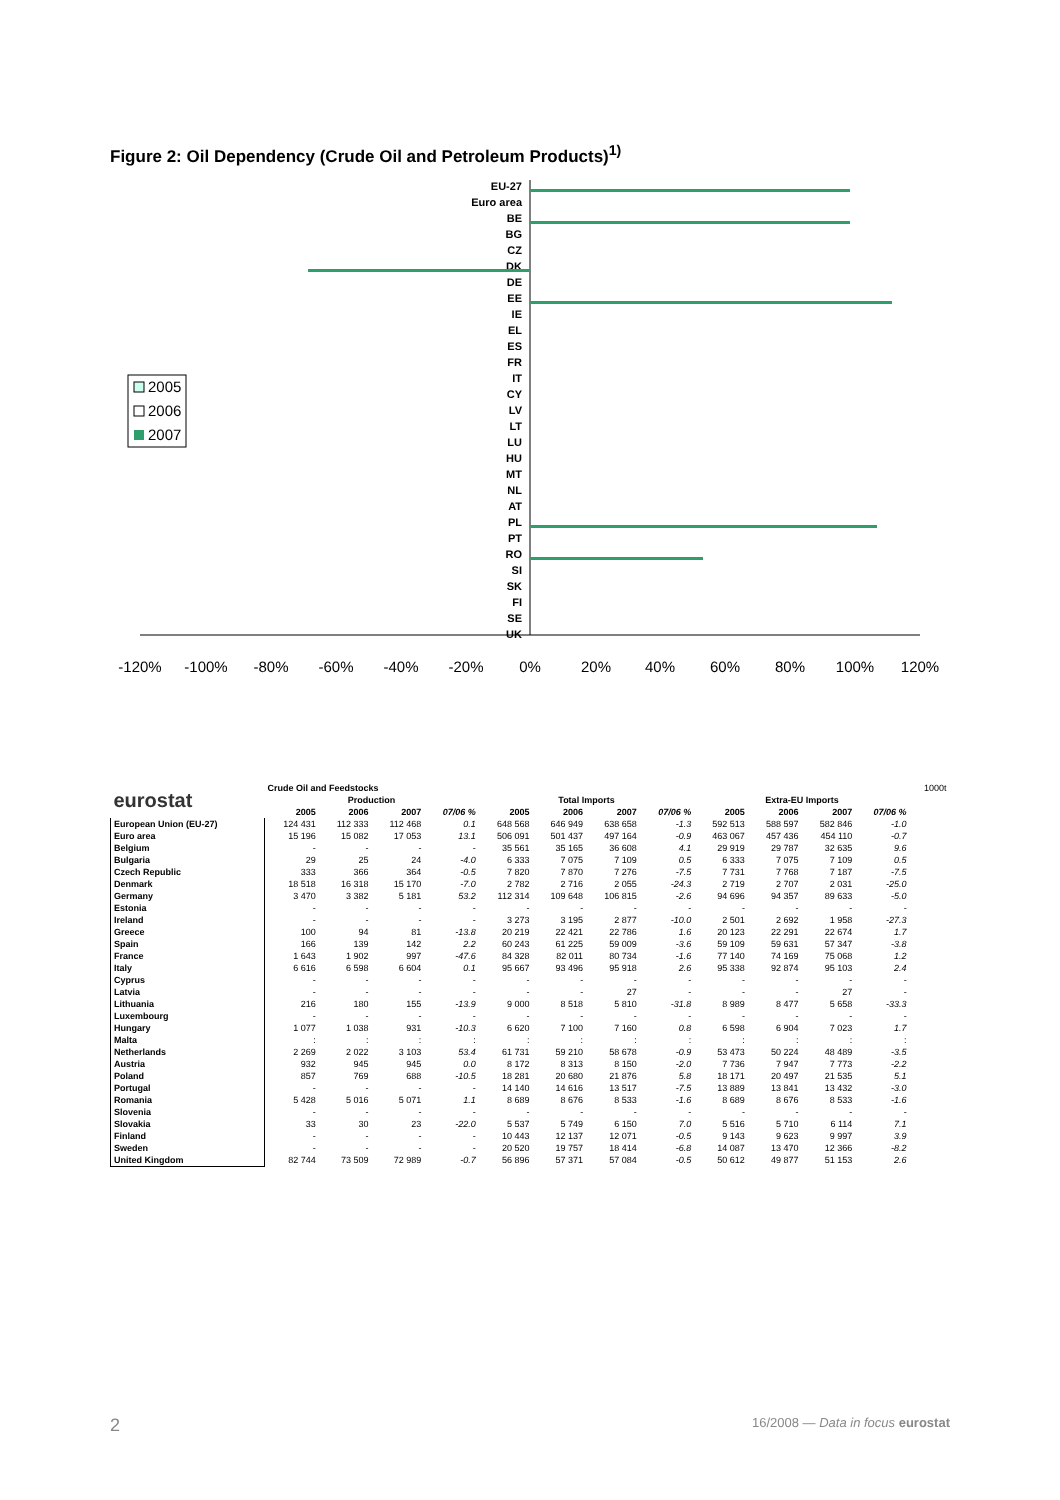Figure 2: Oil Dependency (Crude Oil and Petroleum Products)<sup>1)</sup>
EU-27
Euro area
BE
BG
CZ
DK
DE
EE
IE
EL
ES
FR
IT
CY
LV
LT
LU
HU
MT
NL
AT
PL
PT
RO
SI
SK
FI
SE
UK
-120%
-100%
-80%
-60%
-40%
-20%
0%
20%
40%
60%
80%
100%
120%
2005
2006
2007
| eurostat | Crude Oil and Feedstocks | | | | | | | | | | | | 1000t |
| | Production | | | | Total Imports | | | | Extra-EU Imports | | | | |
| | 2005 | 2006 | 2007 | 07/06 % | 2005 | 2006 | 2007 | 07/06 % | 2005 | 2006 | 2007 | 07/06 % | |
| European Union (EU-27) | 124 431 | 112 333 | 112 468 | 0.1 | 648 568 | 646 949 | 638 658 | -1.3 | 592 513 | 588 597 | 582 846 | -1.0 | |
| Euro area | 15 196 | 15 082 | 17 053 | 13.1 | 506 091 | 501 437 | 497 164 | -0.9 | 463 067 | 457 436 | 454 110 | -0.7 | |
| Belgium | - | - | - | - | 35 561 | 35 165 | 36 608 | 4.1 | 29 919 | 29 787 | 32 635 | 9.6 | |
| Bulgaria | 29 | 25 | 24 | -4.0 | 6 333 | 7 075 | 7 109 | 0.5 | 6 333 | 7 075 | 7 109 | 0.5 | |
| Czech Republic | 333 | 366 | 364 | -0.5 | 7 820 | 7 870 | 7 276 | -7.5 | 7 731 | 7 768 | 7 187 | -7.5 | |
| Denmark | 18 518 | 16 318 | 15 170 | -7.0 | 2 782 | 2 716 | 2 055 | -24.3 | 2 719 | 2 707 | 2 031 | -25.0 | |
| Germany | 3 470 | 3 382 | 5 181 | 53.2 | 112 314 | 109 648 | 106 815 | -2.6 | 94 696 | 94 357 | 89 633 | -5.0 | |
| Estonia | - | - | - | - | - | - | - | - | - | - | - | - | |
| Ireland | - | - | - | - | 3 273 | 3 195 | 2 877 | -10.0 | 2 501 | 2 692 | 1 958 | -27.3 | |
| Greece | 100 | 94 | 81 | -13.8 | 20 219 | 22 421 | 22 786 | 1.6 | 20 123 | 22 291 | 22 674 | 1.7 | |
| Spain | 166 | 139 | 142 | 2.2 | 60 243 | 61 225 | 59 009 | -3.6 | 59 109 | 59 631 | 57 347 | -3.8 | |
| France | 1 643 | 1 902 | 997 | -47.6 | 84 328 | 82 011 | 80 734 | -1.6 | 77 140 | 74 169 | 75 068 | 1.2 | |
| Italy | 6 616 | 6 598 | 6 604 | 0.1 | 95 667 | 93 496 | 95 918 | 2.6 | 95 338 | 92 874 | 95 103 | 2.4 | |
| Cyprus | - | - | - | - | - | - | - | - | - | - | - | - | |
| Latvia | - | - | - | - | - | - | 27 | - | - | - | 27 | - | |
| Lithuania | 216 | 180 | 155 | -13.9 | 9 000 | 8 518 | 5 810 | -31.8 | 8 989 | 8 477 | 5 658 | -33.3 | |
| Luxembourg | - | - | - | - | - | - | - | - | - | - | - | - | |
| Hungary | 1 077 | 1 038 | 931 | -10.3 | 6 620 | 7 100 | 7 160 | 0.8 | 6 598 | 6 904 | 7 023 | 1.7 | |
| Malta | : | : | : | : | : | : | : | : | : | : | : | : | |
| Netherlands | 2 269 | 2 022 | 3 103 | 53.4 | 61 731 | 59 210 | 58 678 | -0.9 | 53 473 | 50 224 | 48 489 | -3.5 | |
| Austria | 932 | 945 | 945 | 0.0 | 8 172 | 8 313 | 8 150 | -2.0 | 7 736 | 7 947 | 7 773 | -2.2 | |
| Poland | 857 | 769 | 688 | -10.5 | 18 281 | 20 680 | 21 876 | 5.8 | 18 171 | 20 497 | 21 535 | 5.1 | |
| Portugal | - | - | - | - | 14 140 | 14 616 | 13 517 | -7.5 | 13 889 | 13 841 | 13 432 | -3.0 | |
| Romania | 5 428 | 5 016 | 5 071 | 1.1 | 8 689 | 8 676 | 8 533 | -1.6 | 8 689 | 8 676 | 8 533 | -1.6 | |
| Slovenia | - | - | - | - | - | - | - | - | - | - | - | - | |
| Slovakia | 33 | 30 | 23 | -22.0 | 5 537 | 5 749 | 6 150 | 7.0 | 5 516 | 5 710 | 6 114 | 7.1 | |
| Finland | - | - | - | - | 10 443 | 12 137 | 12 071 | -0.5 | 9 143 | 9 623 | 9 997 | 3.9 | |
| Sweden | - | - | - | - | 20 520 | 19 757 | 18 414 | -6.8 | 14 087 | 13 470 | 12 366 | -8.2 | |
| United Kingdom | 82 744 | 73 509 | 72 989 | -0.7 | 56 896 | 57 371 | 57 084 | -0.5 | 50 612 | 49 877 | 51 153 | 2.6 | |
2 16/2008 — Data in focus eurostat